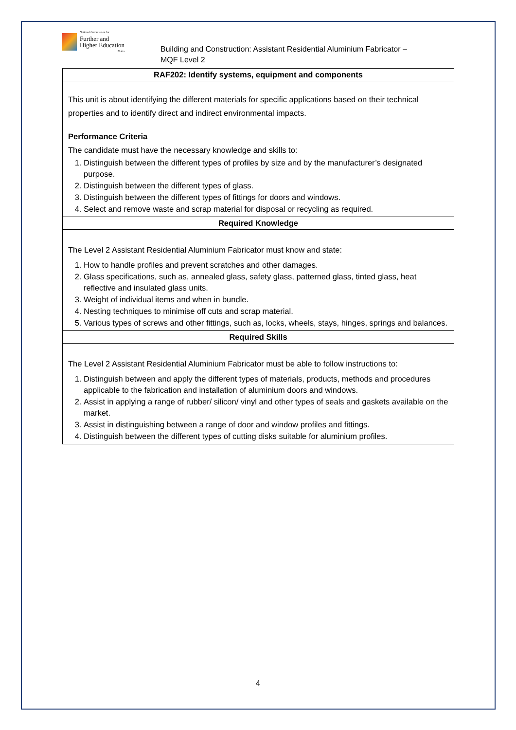National Commission for
Further and
Higher Education
Malta
Building and Construction: Assistant Residential Aluminium Fabricator –
MQF Level 2
| RAF202: Identify systems, equipment and components |
| --- |
| This unit is about identifying the different materials for specific applications based on their technical properties and to identify direct and indirect environmental impacts. Performance Criteria The candidate must have the necessary knowledge and skills to: 1. Distinguish between the different types of profiles by size and by the manufacturer’s designated purpose. 2. Distinguish between the different types of glass. 3. Distinguish between the different types of fittings for doors and windows. 4. Select and remove waste and scrap material for disposal or recycling as required. |
| Required Knowledge |
| The Level 2 Assistant Residential Aluminium Fabricator must know and state: 1. How to handle profiles and prevent scratches and other damages. 2. Glass specifications, such as, annealed glass, safety glass, patterned glass, tinted glass, heat reflective and insulated glass units. 3. Weight of individual items and when in bundle. 4. Nesting techniques to minimise off cuts and scrap material. 5. Various types of screws and other fittings, such as, locks, wheels, stays, hinges, springs and balances. |
| Required Skills |
| The Level 2 Assistant Residential Aluminium Fabricator must be able to follow instructions to: 1. Distinguish between and apply the different types of materials, products, methods and procedures applicable to the fabrication and installation of aluminium doors and windows. 2. Assist in applying a range of rubber/ silicon/ vinyl and other types of seals and gaskets available on the market. 3. Assist in distinguishing between a range of door and window profiles and fittings. 4. Distinguish between the different types of cutting disks suitable for aluminium profiles. |
4